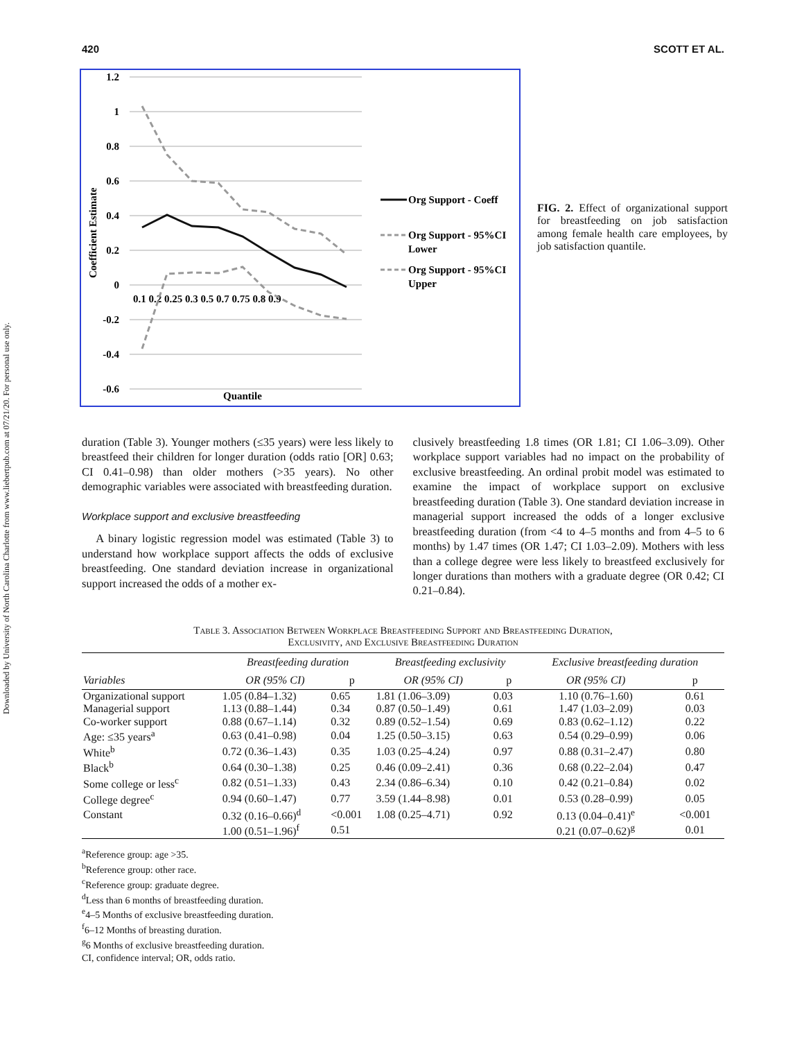Downloaded by University of North Carolina Charlotte from www.liebertpub.com at 07/21/20. For personal use only.
420 SCOTT ET AL.
1.2
1
0.8
0.6
0.4
0.2
0
-0.2
-0.4
-0.6
0.1 0.2 0.25 0.3 0.5 0.7 0.75 0.8 0.9
Quantile
Coefficient Estimate
Org Support - Coeff
Org Support - 95%CI
Lower
Org Support - 95%CI
Upper
FIG. 2. Effect of organizational support for breastfeeding on job satisfaction among female health care employees, by job satisfaction quantile.
duration (Table 3). Younger mothers (≤35 years) were less likely to breastfeed their children for longer duration (odds ratio [OR] 0.63; CI 0.41–0.98) than older mothers (>35 years). No other demographic variables were associated with breastfeeding duration.
Workplace support and exclusive breastfeeding
A binary logistic regression model was estimated (Table 3) to understand how workplace support affects the odds of exclusive breastfeeding. One standard deviation increase in organizational support increased the odds of a mother ex-
clusively breastfeeding 1.8 times (OR 1.81; CI 1.06–3.09). Other workplace support variables had no impact on the probability of exclusive breastfeeding. An ordinal probit model was estimated to examine the impact of workplace support on exclusive breastfeeding duration (Table 3). One standard deviation increase in managerial support increased the odds of a longer exclusive breastfeeding duration (from <4 to 4–5 months and from 4–5 to 6 months) by 1.47 times (OR 1.47; CI 1.03–2.09). Mothers with less than a college degree were less likely to breastfeed exclusively for longer durations than mothers with a graduate degree (OR 0.42; CI 0.21–0.84).
Table 3. Association Between Workplace Breastfeeding Support and Breastfeeding Duration,
Exclusivity, and Exclusive Breastfeeding Duration
| | Breastfeeding duration | | Breastfeeding exclusivity | | Exclusive breastfeeding duration | |
| --- | --- | --- | --- | --- | --- | --- |
| Variables | OR (95% CI) | p | OR (95% CI) | p | OR (95% CI) | p |
| Organizational support | 1.05 (0.84–1.32) | 0.65 | 1.81 (1.06–3.09) | 0.03 | 1.10 (0.76–1.60) | 0.61 |
| Managerial support | 1.13 (0.88–1.44) | 0.34 | 0.87 (0.50–1.49) | 0.61 | 1.47 (1.03–2.09) | 0.03 |
| Co-worker support | 0.88 (0.67–1.14) | 0.32 | 0.89 (0.52–1.54) | 0.69 | 0.83 (0.62–1.12) | 0.22 |
| Age: ≤35 years<sup>a</sup> | 0.63 (0.41–0.98) | 0.04 | 1.25 (0.50–3.15) | 0.63 | 0.54 (0.29–0.99) | 0.06 |
| White<sup>b</sup> | 0.72 (0.36–1.43) | 0.35 | 1.03 (0.25–4.24) | 0.97 | 0.88 (0.31–2.47) | 0.80 |
| Black<sup>b</sup> | 0.64 (0.30–1.38) | 0.25 | 0.46 (0.09–2.41) | 0.36 | 0.68 (0.22–2.04) | 0.47 |
| Some college or less<sup>c</sup> | 0.82 (0.51–1.33) | 0.43 | 2.34 (0.86–6.34) | 0.10 | 0.42 (0.21–0.84) | 0.02 |
| College degree<sup>c</sup> | 0.94 (0.60–1.47) | 0.77 | 3.59 (1.44–8.98) | 0.01 | 0.53 (0.28–0.99) | 0.05 |
| Constant | 0.32 (0.16–0.66)<sup>d</sup> | <0.001 | 1.08 (0.25–4.71) | 0.92 | 0.13 (0.04–0.41)<sup>e</sup> | <0.001 |
| | 1.00 (0.51–1.96)<sup>f</sup> | 0.51 | | | 0.21 (0.07–0.62)<sup>g</sup> | 0.01 |
<sup>a</sup> Reference group: age >35.
<sup>b</sup> Reference group: other race.
<sup>c</sup> Reference group: graduate degree.
<sup>d</sup> Less than 6 months of breastfeeding duration.
<sup>e</sup> 4–5 Months of exclusive breastfeeding duration.
<sup>f</sup> 6–12 Months of breasting duration.
<sup>g</sup> 6 Months of exclusive breastfeeding duration.
CI, confidence interval; OR, odds ratio.